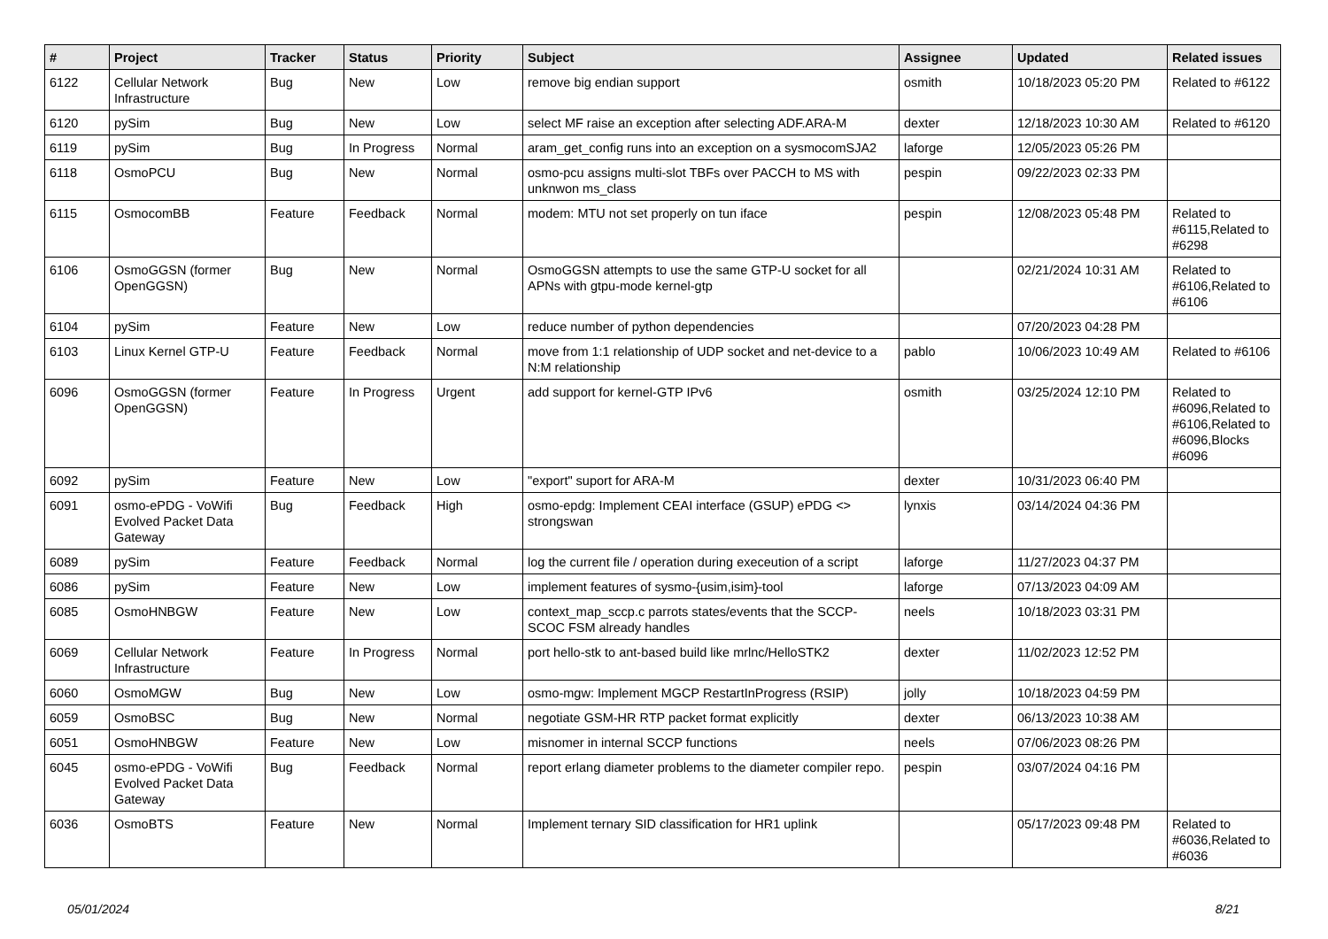| # | Project | Tracker | Status | Priority | Subject | Assignee | Updated | Related issues |
| --- | --- | --- | --- | --- | --- | --- | --- | --- |
| 6122 | Cellular Network Infrastructure | Bug | New | Low | remove big endian support | osmith | 10/18/2023 05:20 PM | Related to #6122 |
| 6120 | pySim | Bug | New | Low | select MF raise an exception after selecting ADF.ARA-M | dexter | 12/18/2023 10:30 AM | Related to #6120 |
| 6119 | pySim | Bug | In Progress | Normal | aram_get_config runs into an exception on a sysmocomSJA2 | laforge | 12/05/2023 05:26 PM | |
| 6118 | OsmoPCU | Bug | New | Normal | osmo-pcu assigns multi-slot TBFs over PACCH to MS with unknwon ms_class | pespin | 09/22/2023 02:33 PM | |
| 6115 | OsmocomBB | Feature | Feedback | Normal | modem: MTU not set properly on tun iface | pespin | 12/08/2023 05:48 PM | Related to #6115,Related to #6298 |
| 6106 | OsmoGGSN (former OpenGGSN) | Bug | New | Normal | OsmoGGSN attempts to use the same GTP-U socket for all APNs with gtpu-mode kernel-gtp | | 02/21/2024 10:31 AM | Related to #6106,Related to #6106 |
| 6104 | pySim | Feature | New | Low | reduce number of python dependencies | | 07/20/2023 04:28 PM | |
| 6103 | Linux Kernel GTP-U | Feature | Feedback | Normal | move from 1:1 relationship of UDP socket and net-device to a N:M relationship | pablo | 10/06/2023 10:49 AM | Related to #6106 |
| 6096 | OsmoGGSN (former OpenGGSN) | Feature | In Progress | Urgent | add support for kernel-GTP IPv6 | osmith | 03/25/2024 12:10 PM | Related to #6096,Related to #6106,Related to #6096,Blocks #6096 |
| 6092 | pySim | Feature | New | Low | "export" suport for ARA-M | dexter | 10/31/2023 06:40 PM | |
| 6091 | osmo-ePDG - VoWifi Evolved Packet Data Gateway | Bug | Feedback | High | osmo-epdg: Implement CEAI interface (GSUP) ePDG <> strongswan | lynxis | 03/14/2024 04:36 PM | |
| 6089 | pySim | Feature | Feedback | Normal | log the current file / operation during execeution of a script | laforge | 11/27/2023 04:37 PM | |
| 6086 | pySim | Feature | New | Low | implement features of sysmo-{usim,isim}-tool | laforge | 07/13/2023 04:09 AM | |
| 6085 | OsmoHNBGW | Feature | New | Low | context_map_sccp.c parrots states/events that the SCCP-SCOC FSM already handles | neels | 10/18/2023 03:31 PM | |
| 6069 | Cellular Network Infrastructure | Feature | In Progress | Normal | port hello-stk to ant-based build like mrlnc/HelloSTK2 | dexter | 11/02/2023 12:52 PM | |
| 6060 | OsmoMGW | Bug | New | Low | osmo-mgw: Implement MGCP RestartInProgress (RSIP) | jolly | 10/18/2023 04:59 PM | |
| 6059 | OsmoBSC | Bug | New | Normal | negotiate GSM-HR RTP packet format explicitly | dexter | 06/13/2023 10:38 AM | |
| 6051 | OsmoHNBGW | Feature | New | Low | misnomer in internal SCCP functions | neels | 07/06/2023 08:26 PM | |
| 6045 | osmo-ePDG - VoWifi Evolved Packet Data Gateway | Bug | Feedback | Normal | report erlang diameter problems to the diameter compiler repo. | pespin | 03/07/2024 04:16 PM | |
| 6036 | OsmoBTS | Feature | New | Normal | Implement ternary SID classification for HR1 uplink | | 05/17/2023 09:48 PM | Related to #6036,Related to #6036 |
05/01/2024 8/21